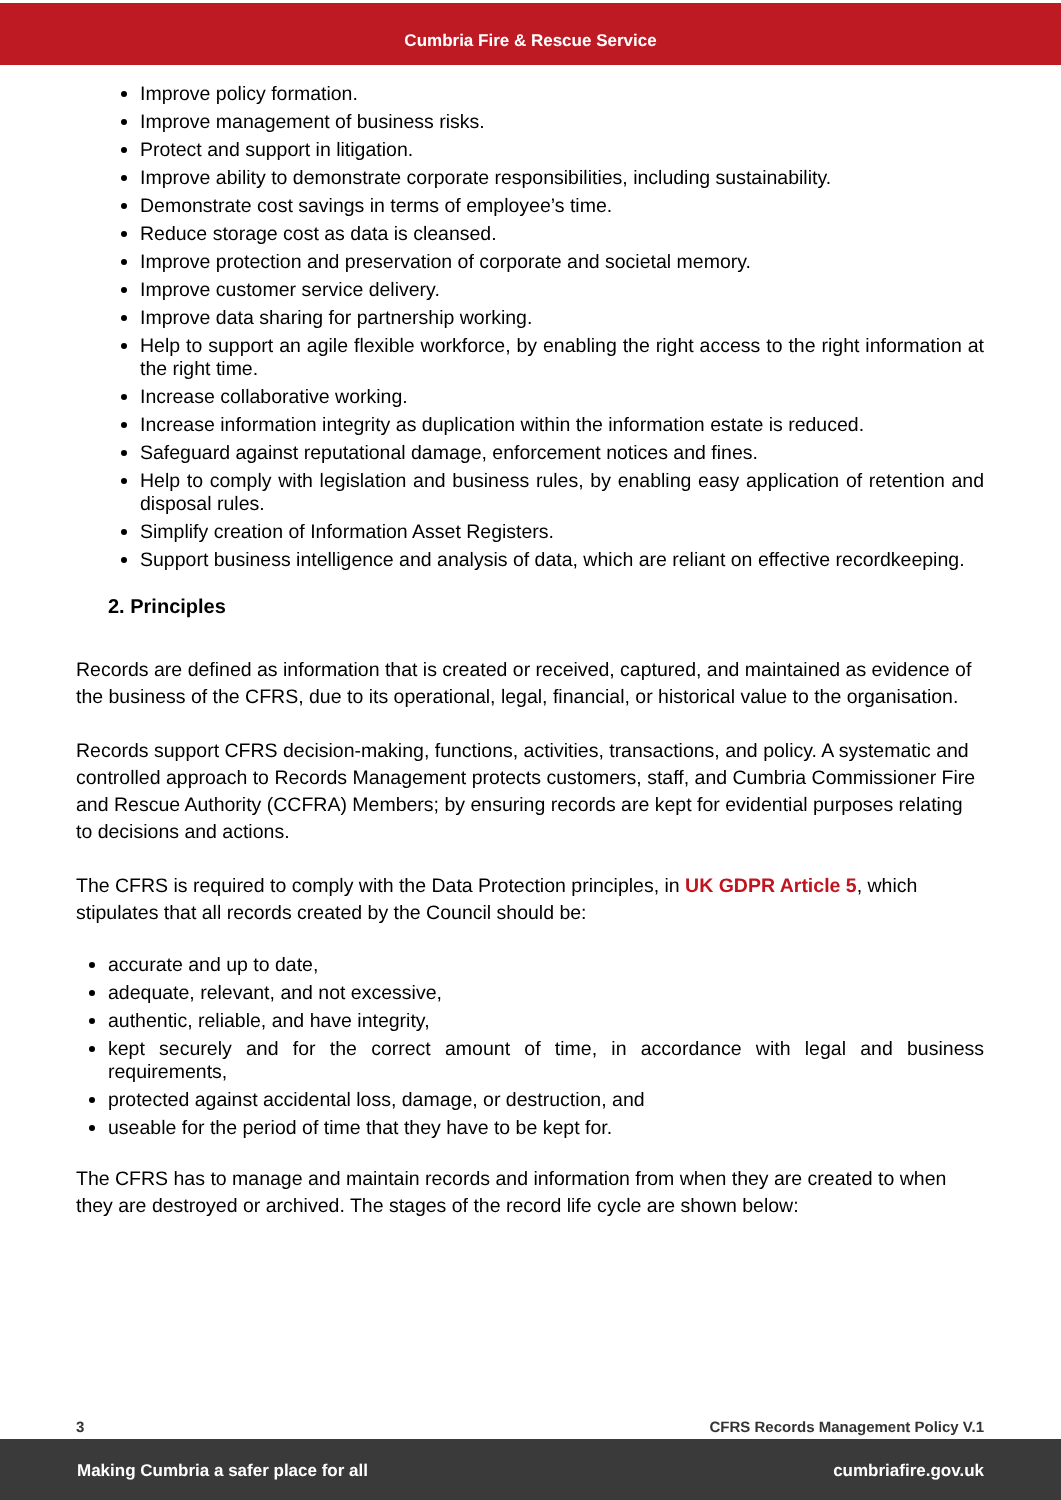Cumbria Fire & Rescue Service
Improve policy formation.
Improve management of business risks.
Protect and support in litigation.
Improve ability to demonstrate corporate responsibilities, including sustainability.
Demonstrate cost savings in terms of employee’s time.
Reduce storage cost as data is cleansed.
Improve protection and preservation of corporate and societal memory.
Improve customer service delivery.
Improve data sharing for partnership working.
Help to support an agile flexible workforce, by enabling the right access to the right information at the right time.
Increase collaborative working.
Increase information integrity as duplication within the information estate is reduced.
Safeguard against reputational damage, enforcement notices and fines.
Help to comply with legislation and business rules, by enabling easy application of retention and disposal rules.
Simplify creation of Information Asset Registers.
Support business intelligence and analysis of data, which are reliant on effective recordkeeping.
2. Principles
Records are defined as information that is created or received, captured, and maintained as evidence of the business of the CFRS, due to its operational, legal, financial, or historical value to the organisation.
Records support CFRS decision-making, functions, activities, transactions, and policy. A systematic and controlled approach to Records Management protects customers, staff, and Cumbria Commissioner Fire and Rescue Authority (CCFRA) Members; by ensuring records are kept for evidential purposes relating to decisions and actions.
The CFRS is required to comply with the Data Protection principles, in UK GDPR Article 5, which stipulates that all records created by the Council should be:
accurate and up to date,
adequate, relevant, and not excessive,
authentic, reliable, and have integrity,
kept securely and for the correct amount of time, in accordance with legal and business requirements,
protected against accidental loss, damage, or destruction, and
useable for the period of time that they have to be kept for.
The CFRS has to manage and maintain records and information from when they are created to when they are destroyed or archived. The stages of the record life cycle are shown below:
3 CFRS Records Management Policy V.1
Making Cumbria a safer place for all cumbriafire.gov.uk